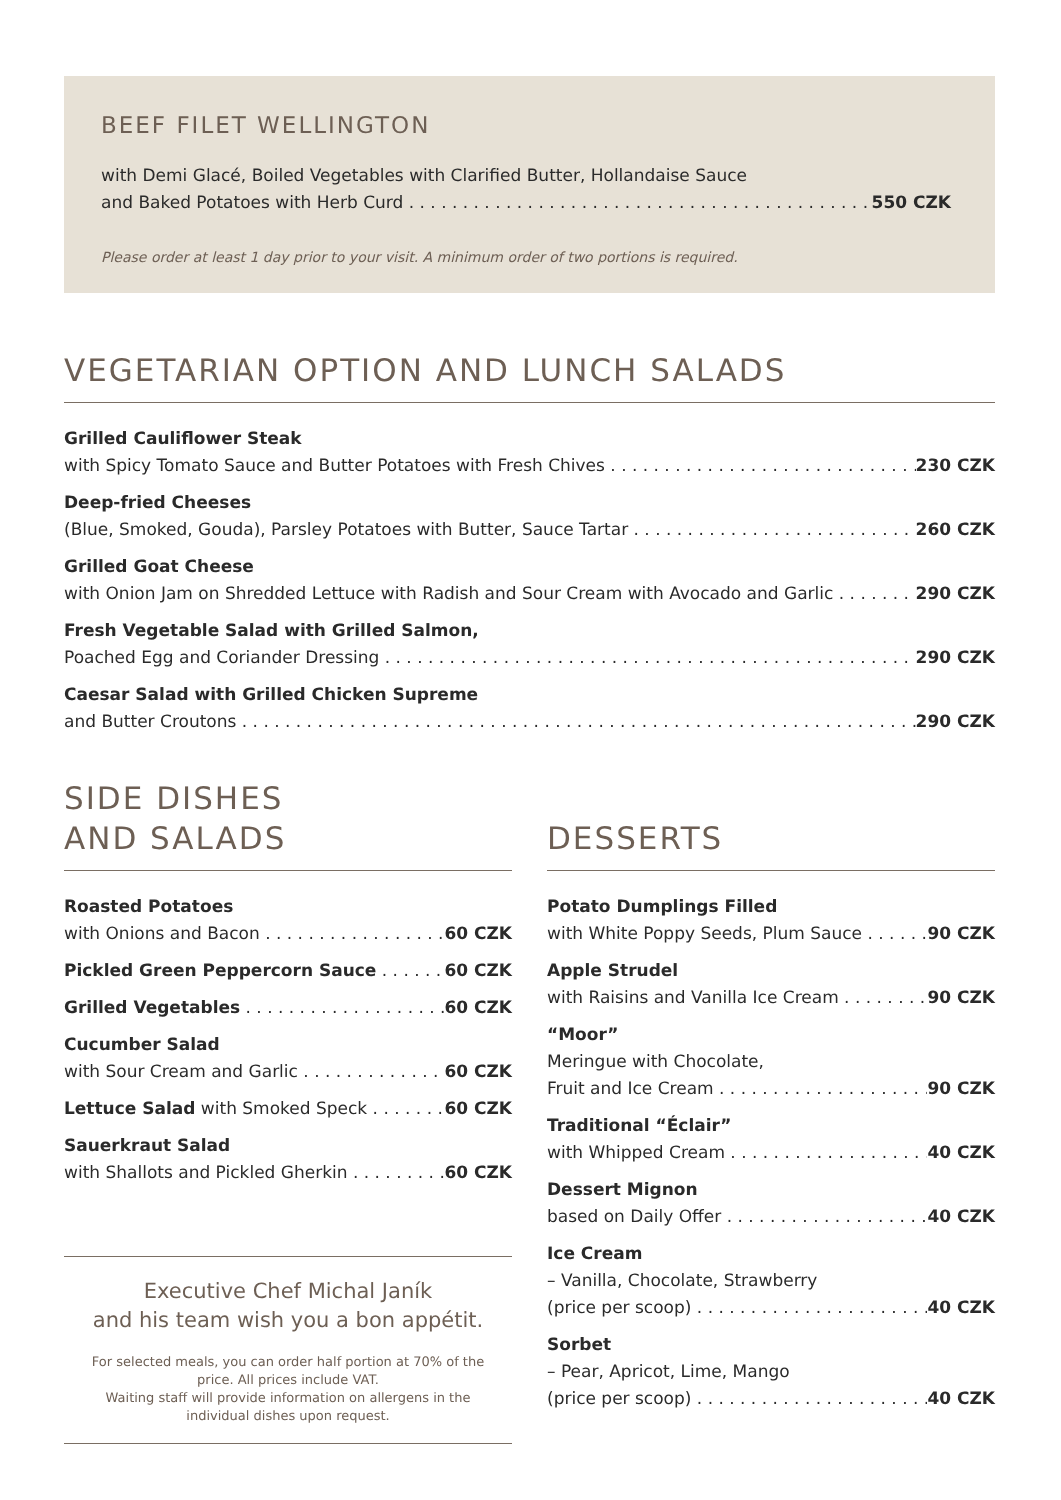BEEF FILET WELLINGTON
with Demi Glacé, Boiled Vegetables with Clarified Butter, Hollandaise Sauce
and Baked Potatoes with Herb Curd 550 CZK
Please order at least 1 day prior to your visit. A minimum order of two portions is required.
VEGETARIAN OPTION AND LUNCH SALADS
Grilled Cauliflower Steak
with Spicy Tomato Sauce and Butter Potatoes with Fresh Chives 230 CZK
Deep-fried Cheeses
(Blue, Smoked, Gouda), Parsley Potatoes with Butter, Sauce Tartar 260 CZK
Grilled Goat Cheese
with Onion Jam on Shredded Lettuce with Radish and Sour Cream with Avocado and Garlic 290 CZK
Fresh Vegetable Salad with Grilled Salmon,
Poached Egg and Coriander Dressing 290 CZK
Caesar Salad with Grilled Chicken Supreme
and Butter Croutons 290 CZK
SIDE DISHES
AND SALADS
Roasted Potatoes
with Onions and Bacon 60 CZK
Pickled Green Peppercorn Sauce 60 CZK
Grilled Vegetables 60 CZK
Cucumber Salad
with Sour Cream and Garlic 60 CZK
Lettuce Salad with Smoked Speck 60 CZK
Sauerkraut Salad
with Shallots and Pickled Gherkin 60 CZK
Executive Chef Michal Janík
and his team wish you a bon appétit.
For selected meals, you can order half portion at 70% of the price. All prices include VAT.
Waiting staff will provide information on allergens in the individual dishes upon request.
DESSERTS
Potato Dumplings Filled
with White Poppy Seeds, Plum Sauce 90 CZK
Apple Strudel
with Raisins and Vanilla Ice Cream 90 CZK
“Moor”
Meringue with Chocolate,
Fruit and Ice Cream 90 CZK
Traditional “Éclair”
with Whipped Cream 40 CZK
Dessert Mignon
based on Daily Offer 40 CZK
Ice Cream
– Vanilla, Chocolate, Strawberry
(price per scoop) 40 CZK
Sorbet
– Pear, Apricot, Lime, Mango
(price per scoop) 40 CZK